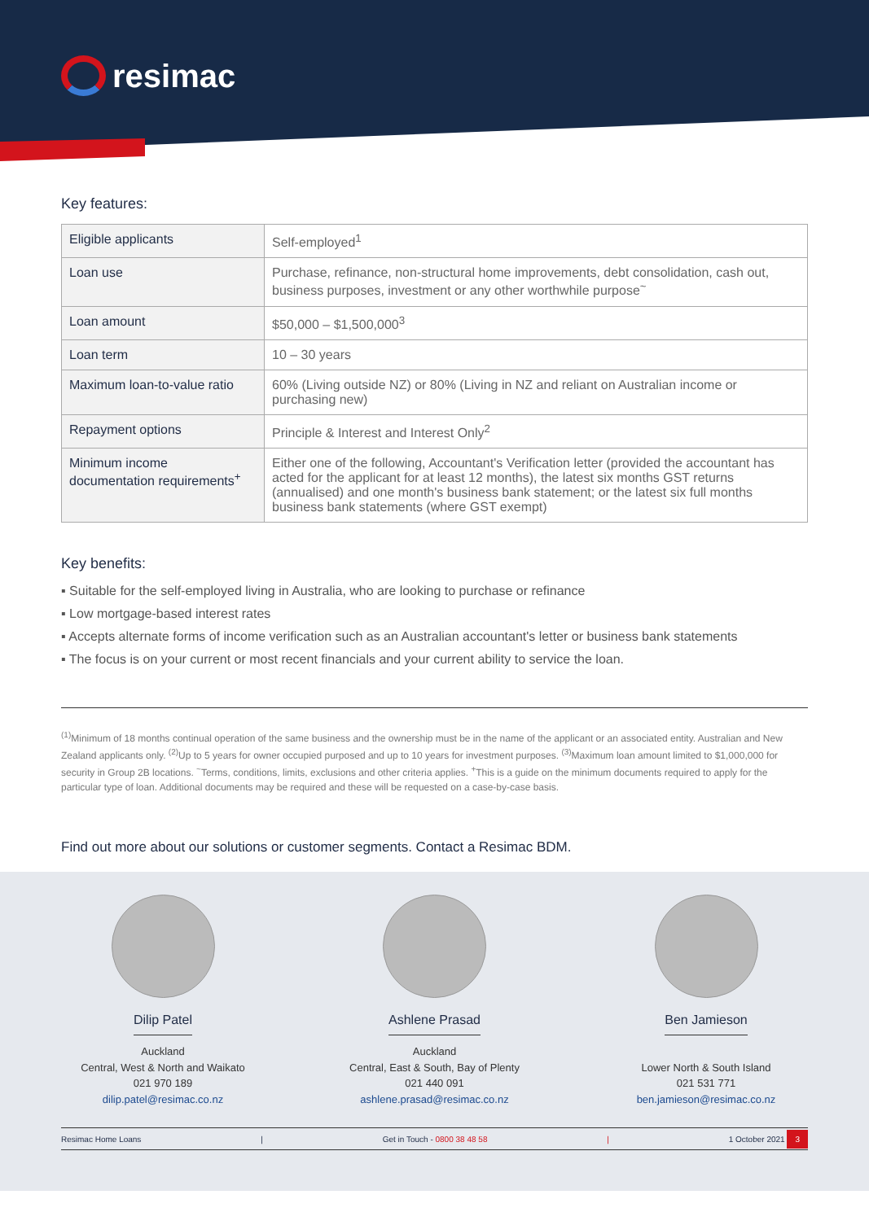resimac
Key features:
| Eligible applicants | Self-employed<sup>1</sup> |
| Loan use | Purchase, refinance, non-structural home improvements, debt consolidation, cash out, business purposes, investment or any other worthwhile purpose<sup>~</sup> |
| Loan amount | $50,000 – $1,500,000<sup>3</sup> |
| Loan term | 10 – 30 years |
| Maximum loan-to-value ratio | 60% (Living outside NZ) or 80% (Living in NZ and reliant on Australian income or purchasing new) |
| Repayment options | Principle & Interest and Interest Only<sup>2</sup> |
| Minimum income documentation requirements<sup>+</sup> | Either one of the following, Accountant's Verification letter (provided the accountant has acted for the applicant for at least 12 months), the latest six months GST returns (annualised) and one month's business bank statement; or the latest six full months business bank statements (where GST exempt) |
Key benefits:
▪ Suitable for the self-employed living in Australia, who are looking to purchase or refinance
▪ Low mortgage-based interest rates
▪ Accepts alternate forms of income verification such as an Australian accountant's letter or business bank statements
▪ The focus is on your current or most recent financials and your current ability to service the loan.
<sup>(1)</sup> Minimum of 18 months continual operation of the same business and the ownership must be in the name of the applicant or an associated entity. Australian and New Zealand applicants only. <sup>(2)</sup>Up to 5 years for owner occupied purposed and up to 10 years for investment purposes. <sup>(3)</sup>Maximum loan amount limited to $1,000,000 for security in Group 2B locations. <sup>~</sup>Terms, conditions, limits, exclusions and other criteria applies. <sup>+</sup>This is a guide on the minimum documents required to apply for the particular type of loan. Additional documents may be required and these will be requested on a case-by-case basis.
Find out more about our solutions or customer segments. Contact a Resimac BDM.
Dilip Patel
Auckland
Central, West & North and Waikato
021 970 189
dilip.patel@resimac.co.nz
Ashlene Prasad
Auckland
Central, East & South, Bay of Plenty
021 440 091
ashlene.prasad@resimac.co.nz
Ben Jamieson
Lower North & South Island
021 531 771
ben.jamieson@resimac.co.nz
Resimac Home Loans | Get in Touch - 0800 38 48 58 | 1 October 2021 3